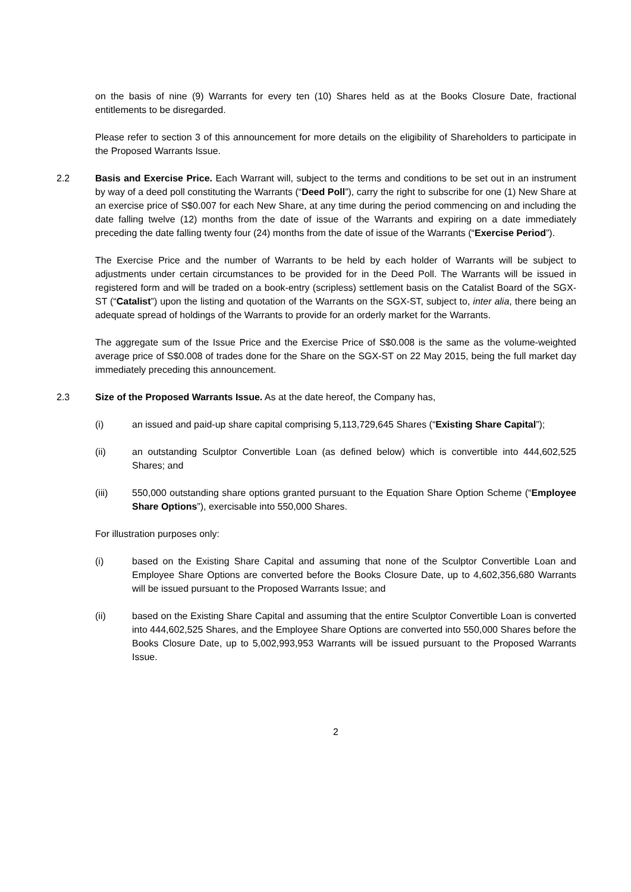on the basis of nine (9) Warrants for every ten (10) Shares held as at the Books Closure Date, fractional entitlements to be disregarded.
Please refer to section 3 of this announcement for more details on the eligibility of Shareholders to participate in the Proposed Warrants Issue.
2.2 Basis and Exercise Price. Each Warrant will, subject to the terms and conditions to be set out in an instrument by way of a deed poll constituting the Warrants (“Deed Poll”), carry the right to subscribe for one (1) New Share at an exercise price of S$0.007 for each New Share, at any time during the period commencing on and including the date falling twelve (12) months from the date of issue of the Warrants and expiring on a date immediately preceding the date falling twenty four (24) months from the date of issue of the Warrants (“Exercise Period”).
The Exercise Price and the number of Warrants to be held by each holder of Warrants will be subject to adjustments under certain circumstances to be provided for in the Deed Poll. The Warrants will be issued in registered form and will be traded on a book-entry (scripless) settlement basis on the Catalist Board of the SGX-ST (“Catalist”) upon the listing and quotation of the Warrants on the SGX-ST, subject to, inter alia, there being an adequate spread of holdings of the Warrants to provide for an orderly market for the Warrants.
The aggregate sum of the Issue Price and the Exercise Price of S$0.008 is the same as the volume-weighted average price of S$0.008 of trades done for the Share on the SGX-ST on 22 May 2015, being the full market day immediately preceding this announcement.
2.3 Size of the Proposed Warrants Issue. As at the date hereof, the Company has,
(i) an issued and paid-up share capital comprising 5,113,729,645 Shares (“Existing Share Capital”);
(ii) an outstanding Sculptor Convertible Loan (as defined below) which is convertible into 444,602,525 Shares; and
(iii) 550,000 outstanding share options granted pursuant to the Equation Share Option Scheme (“Employee Share Options”), exercisable into 550,000 Shares.
For illustration purposes only:
(i) based on the Existing Share Capital and assuming that none of the Sculptor Convertible Loan and Employee Share Options are converted before the Books Closure Date, up to 4,602,356,680 Warrants will be issued pursuant to the Proposed Warrants Issue; and
(ii) based on the Existing Share Capital and assuming that the entire Sculptor Convertible Loan is converted into 444,602,525 Shares, and the Employee Share Options are converted into 550,000 Shares before the Books Closure Date, up to 5,002,993,953 Warrants will be issued pursuant to the Proposed Warrants Issue.
2